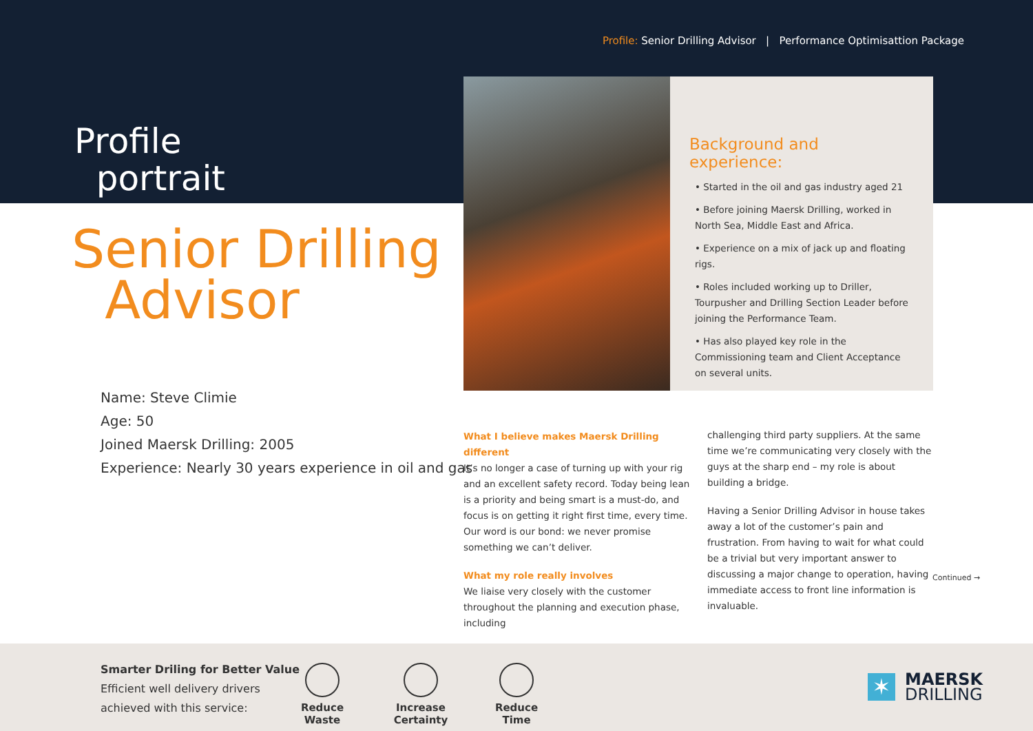Profile: Senior Drilling Advisor | Performance Optimisattion Package
Profile
portrait
Senior Drilling
Advisor
Name: Steve Climie
Age: 50
Joined Maersk Drilling: 2005
Experience: Nearly 30 years experience in oil and gas
Background and experience:
• Started in the oil and gas industry aged 21
• Before joining Maersk Drilling, worked in North Sea, Middle East and Africa.
• Experience on a mix of jack up and floating rigs.
• Roles included working up to Driller, Tourpusher and Drilling Section Leader before joining the Performance Team.
• Has also played key role in the Commissioning team and Client Acceptance on several units.
What I believe makes Maersk Drilling different
It’s no longer a case of turning up with your rig and an excellent safety record. Today being lean is a priority and being smart is a must-do, and focus is on getting it right first time, every time. Our word is our bond: we never promise something we can’t deliver.
What my role really involves
We liaise very closely with the customer throughout the planning and execution phase, including
challenging third party suppliers. At the same time we’re communicating very closely with the guys at the sharp end – my role is about building a bridge.
Having a Senior Drilling Advisor in house takes away a lot of the customer’s pain and frustration. From having to wait for what could be a trivial but very important answer to discussing a major change to operation, having immediate access to front line information is invaluable.
Continued →
Smarter Driling for Better Value
Efficient well delivery drivers
achieved with this service:
Reduce Waste
Increase Certainty
Reduce Time
✶
MAERSK
DRILLING